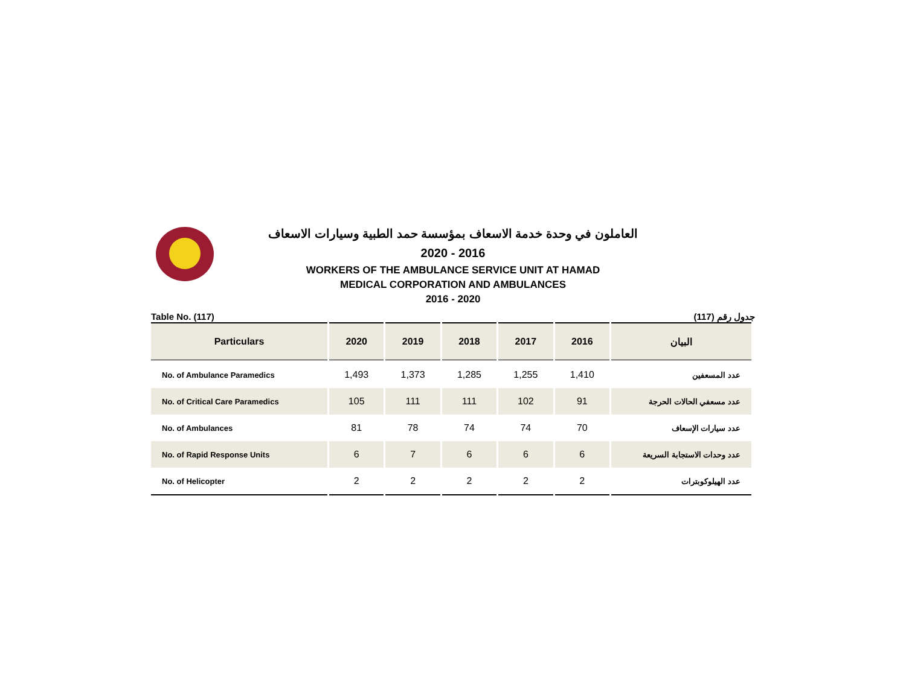العاملون في وحدة خدمة الاسعاف بمؤسسة حمد الطبية وسيارات الاسعاف
2020 - 2016
WORKERS OF THE AMBULANCE SERVICE UNIT AT HAMAD
MEDICAL CORPORATION AND AMBULANCES
2016 - 2020
Table No. (117) جدول رقم (117)
| Particulars | 2020 | 2019 | 2018 | 2017 | 2016 | البيان |
| --- | --- | --- | --- | --- | --- | --- |
| No. of Ambulance Paramedics | 1,493 | 1,373 | 1,285 | 1,255 | 1,410 | عدد المسعفين |
| No. of Critical Care Paramedics | 105 | 111 | 111 | 102 | 91 | عدد مسعفي الحالات الحرجة |
| No. of Ambulances | 81 | 78 | 74 | 74 | 70 | عدد سيارات الإسعاف |
| No. of Rapid Response Units | 6 | 7 | 6 | 6 | 6 | عدد وحدات الاستجابة السريعة |
| No. of Helicopter | 2 | 2 | 2 | 2 | 2 | عدد الهيلوكوبترات |